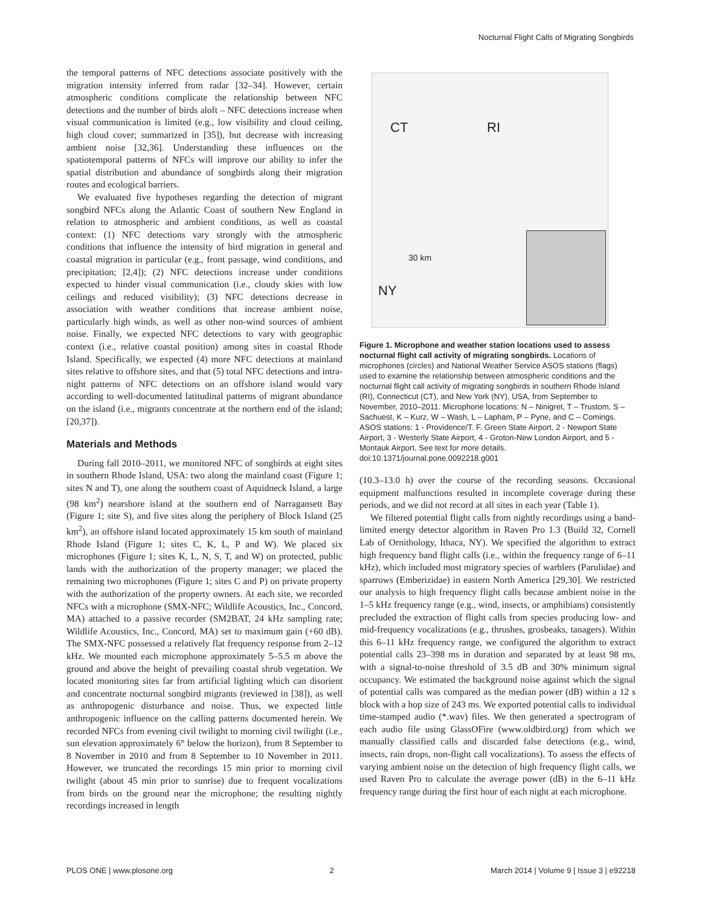Nocturnal Flight Calls of Migrating Songbirds
the temporal patterns of NFC detections associate positively with the migration intensity inferred from radar [32–34]. However, certain atmospheric conditions complicate the relationship between NFC detections and the number of birds aloft – NFC detections increase when visual communication is limited (e.g., low visibility and cloud ceiling, high cloud cover; summarized in [35]), but decrease with increasing ambient noise [32,36]. Understanding these influences on the spatiotemporal patterns of NFCs will improve our ability to infer the spatial distribution and abundance of songbirds along their migration routes and ecological barriers.
We evaluated five hypotheses regarding the detection of migrant songbird NFCs along the Atlantic Coast of southern New England in relation to atmospheric and ambient conditions, as well as coastal context: (1) NFC detections vary strongly with the atmospheric conditions that influence the intensity of bird migration in general and coastal migration in particular (e.g., front passage, wind conditions, and precipitation; [2,4]); (2) NFC detections increase under conditions expected to hinder visual communication (i.e., cloudy skies with low ceilings and reduced visibility); (3) NFC detections decrease in association with weather conditions that increase ambient noise, particularly high winds, as well as other non-wind sources of ambient noise. Finally, we expected NFC detections to vary with geographic context (i.e., relative coastal position) among sites in coastal Rhode Island. Specifically, we expected (4) more NFC detections at mainland sites relative to offshore sites, and that (5) total NFC detections and intra-night patterns of NFC detections on an offshore island would vary according to well-documented latitudinal patterns of migrant abundance on the island (i.e., migrants concentrate at the northern end of the island; [20,37]).
Materials and Methods
During fall 2010–2011, we monitored NFC of songbirds at eight sites in southern Rhode Island, USA: two along the mainland coast (Figure 1; sites N and T), one along the southern coast of Aquidneck Island, a large (98 km<sup>2</sup>) nearshore island at the southern end of Narragansett Bay (Figure 1; site S), and five sites along the periphery of Block Island (25 km<sup>2</sup>), an offshore island located approximately 15 km south of mainland Rhode Island (Figure 1; sites C, K, L, P and W). We placed six microphones (Figure 1; sites K, L, N, S, T, and W) on protected, public lands with the authorization of the property manager; we placed the remaining two microphones (Figure 1; sites C and P) on private property with the authorization of the property owners. At each site, we recorded NFCs with a microphone (SMX-NFC; Wildlife Acoustics, Inc., Concord, MA) attached to a passive recorder (SM2BAT, 24 kHz sampling rate; Wildlife Acoustics, Inc., Concord, MA) set to maximum gain (+60 dB). The SMX-NFC possessed a relatively flat frequency response from 2–12 kHz. We mounted each microphone approximately 5–5.5 m above the ground and above the height of prevailing coastal shrub vegetation. We located monitoring sites far from artificial lighting which can disorient and concentrate nocturnal songbird migrants (reviewed in [38]), as well as anthropogenic disturbance and noise. Thus, we expected little anthropogenic influence on the calling patterns documented herein. We recorded NFCs from evening civil twilight to morning civil twilight (i.e., sun elevation approximately 6° below the horizon), from 8 September to 8 November in 2010 and from 8 September to 10 November in 2011. However, we truncated the recordings 15 min prior to morning civil twilight (about 45 min prior to sunrise) due to frequent vocalizations from birds on the ground near the microphone; the resulting nightly recordings increased in length
CT RI
NY
30 km
Figure 1. Microphone and weather station locations used to assess nocturnal flight call activity of migrating songbirds. Locations of microphones (circles) and National Weather Service ASOS stations (flags) used to examine the relationship between atmospheric conditions and the nocturnal flight call activity of migrating songbirds in southern Rhode Island (RI), Connecticut (CT), and New York (NY), USA, from September to November, 2010–2011. Microphone locations: N – Ninigret, T – Trustom, S – Sachuest, K – Kurz, W – Wash, L – Lapham, P – Pyne, and C – Comings. ASOS stations: 1 - Providence/T. F. Green State Airport, 2 - Newport State Airport, 3 - Westerly State Airport, 4 - Groton-New London Airport, and 5 - Montauk Airport. See text for more details. doi:10.1371/journal.pone.0092218.g001
(10.3–13.0 h) over the course of the recording seasons. Occasional equipment malfunctions resulted in incomplete coverage during these periods, and we did not record at all sites in each year (Table 1).
We filtered potential flight calls from nightly recordings using a band-limited energy detector algorithm in Raven Pro 1.3 (Build 32, Cornell Lab of Ornithology, Ithaca, NY). We specified the algorithm to extract high frequency band flight calls (i.e., within the frequency range of 6–11 kHz), which included most migratory species of warblers (Parulidae) and sparrows (Emberizidae) in eastern North America [29,30]. We restricted our analysis to high frequency flight calls because ambient noise in the 1–5 kHz frequency range (e.g., wind, insects, or amphibians) consistently precluded the extraction of flight calls from species producing low- and mid-frequency vocalizations (e.g., thrushes, grosbeaks, tanagers). Within this 6–11 kHz frequency range, we configured the algorithm to extract potential calls 23–398 ms in duration and separated by at least 98 ms, with a signal-to-noise threshold of 3.5 dB and 30% minimum signal occupancy. We estimated the background noise against which the signal of potential calls was compared as the median power (dB) within a 12 s block with a hop size of 243 ms. We exported potential calls to individual time-stamped audio (*.wav) files. We then generated a spectrogram of each audio file using GlassOFire (www.oldbird.org) from which we manually classified calls and discarded false detections (e.g., wind, insects, rain drops, non-flight call vocalizations). To assess the effects of varying ambient noise on the detection of high frequency flight calls, we used Raven Pro to calculate the average power (dB) in the 6–11 kHz frequency range during the first hour of each night at each microphone.
PLOS ONE | www.plosone.org 2 March 2014 | Volume 9 | Issue 3 | e92218